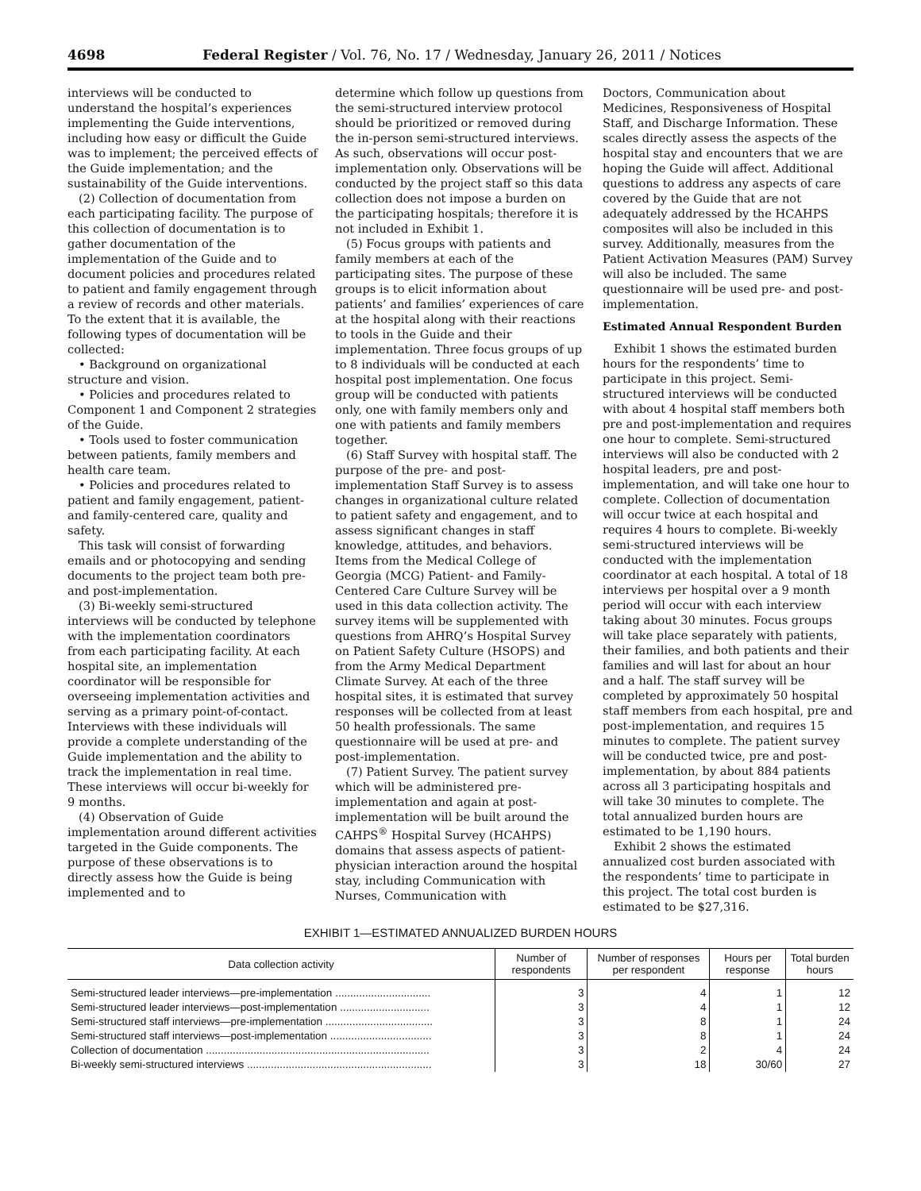4698 Federal Register / Vol. 76, No. 17 / Wednesday, January 26, 2011 / Notices
interviews will be conducted to understand the hospital’s experiences implementing the Guide interventions, including how easy or difficult the Guide was to implement; the perceived effects of the Guide implementation; and the sustainability of the Guide interventions.
(2) Collection of documentation from each participating facility. The purpose of this collection of documentation is to gather documentation of the implementation of the Guide and to document policies and procedures related to patient and family engagement through a review of records and other materials. To the extent that it is available, the following types of documentation will be collected:
• Background on organizational structure and vision.
• Policies and procedures related to Component 1 and Component 2 strategies of the Guide.
• Tools used to foster communication between patients, family members and health care team.
• Policies and procedures related to patient and family engagement, patient- and family-centered care, quality and safety.
This task will consist of forwarding emails and or photocopying and sending documents to the project team both pre- and post-implementation.
(3) Bi-weekly semi-structured interviews will be conducted by telephone with the implementation coordinators from each participating facility. At each hospital site, an implementation coordinator will be responsible for overseeing implementation activities and serving as a primary point-of-contact. Interviews with these individuals will provide a complete understanding of the Guide implementation and the ability to track the implementation in real time. These interviews will occur bi-weekly for 9 months.
(4) Observation of Guide implementation around different activities targeted in the Guide components. The purpose of these observations is to directly assess how the Guide is being implemented and to
determine which follow up questions from the semi-structured interview protocol should be prioritized or removed during the in-person semi-structured interviews. As such, observations will occur post-implementation only. Observations will be conducted by the project staff so this data collection does not impose a burden on the participating hospitals; therefore it is not included in Exhibit 1.
(5) Focus groups with patients and family members at each of the participating sites. The purpose of these groups is to elicit information about patients’ and families’ experiences of care at the hospital along with their reactions to tools in the Guide and their implementation. Three focus groups of up to 8 individuals will be conducted at each hospital post implementation. One focus group will be conducted with patients only, one with family members only and one with patients and family members together.
(6) Staff Survey with hospital staff. The purpose of the pre- and post-implementation Staff Survey is to assess changes in organizational culture related to patient safety and engagement, and to assess significant changes in staff knowledge, attitudes, and behaviors. Items from the Medical College of Georgia (MCG) Patient- and Family-Centered Care Culture Survey will be used in this data collection activity. The survey items will be supplemented with questions from AHRQ’s Hospital Survey on Patient Safety Culture (HSOPS) and from the Army Medical Department Climate Survey. At each of the three hospital sites, it is estimated that survey responses will be collected from at least 50 health professionals. The same questionnaire will be used at pre- and post-implementation.
(7) Patient Survey. The patient survey which will be administered pre-implementation and again at post-implementation will be built around the CAHPS<sup>®</sup> Hospital Survey (HCAHPS) domains that assess aspects of patient-physician interaction around the hospital stay, including Communication with Nurses, Communication with
Doctors, Communication about Medicines, Responsiveness of Hospital Staff, and Discharge Information. These scales directly assess the aspects of the hospital stay and encounters that we are hoping the Guide will affect. Additional questions to address any aspects of care covered by the Guide that are not adequately addressed by the HCAHPS composites will also be included in this survey. Additionally, measures from the Patient Activation Measures (PAM) Survey will also be included. The same questionnaire will be used pre- and post-implementation.
Estimated Annual Respondent Burden
Exhibit 1 shows the estimated burden hours for the respondents’ time to participate in this project. Semi-structured interviews will be conducted with about 4 hospital staff members both pre and post-implementation and requires one hour to complete. Semi-structured interviews will also be conducted with 2 hospital leaders, pre and post-implementation, and will take one hour to complete. Collection of documentation will occur twice at each hospital and requires 4 hours to complete. Bi-weekly semi-structured interviews will be conducted with the implementation coordinator at each hospital. A total of 18 interviews per hospital over a 9 month period will occur with each interview taking about 30 minutes. Focus groups will take place separately with patients, their families, and both patients and their families and will last for about an hour and a half. The staff survey will be completed by approximately 50 hospital staff members from each hospital, pre and post-implementation, and requires 15 minutes to complete. The patient survey will be conducted twice, pre and post-implementation, by about 884 patients across all 3 participating hospitals and will take 30 minutes to complete. The total annualized burden hours are estimated to be 1,190 hours.
Exhibit 2 shows the estimated annualized cost burden associated with the respondents’ time to participate in this project. The total cost burden is estimated to be $27,316.
EXHIBIT 1—ESTIMATED ANNUALIZED BURDEN HOURS
| Data collection activity | Number of respondents | Number of responses per respondent | Hours per response | Total burden hours |
| --- | --- | --- | --- | --- |
| Semi-structured leader interviews—pre-implementation ................................ | 3 | 4 | 1 | 12 |
| Semi-structured leader interviews—post-implementation .............................. | 3 | 4 | 1 | 12 |
| Semi-structured staff interviews—pre-implementation .................................... | 3 | 8 | 1 | 24 |
| Semi-structured staff interviews—post-implementation .................................. | 3 | 8 | 1 | 24 |
| Collection of documentation ........................................................................... | 3 | 2 | 4 | 24 |
| Bi-weekly semi-structured interviews .............................................................. | 3 | 18 | 30/60 | 27 |